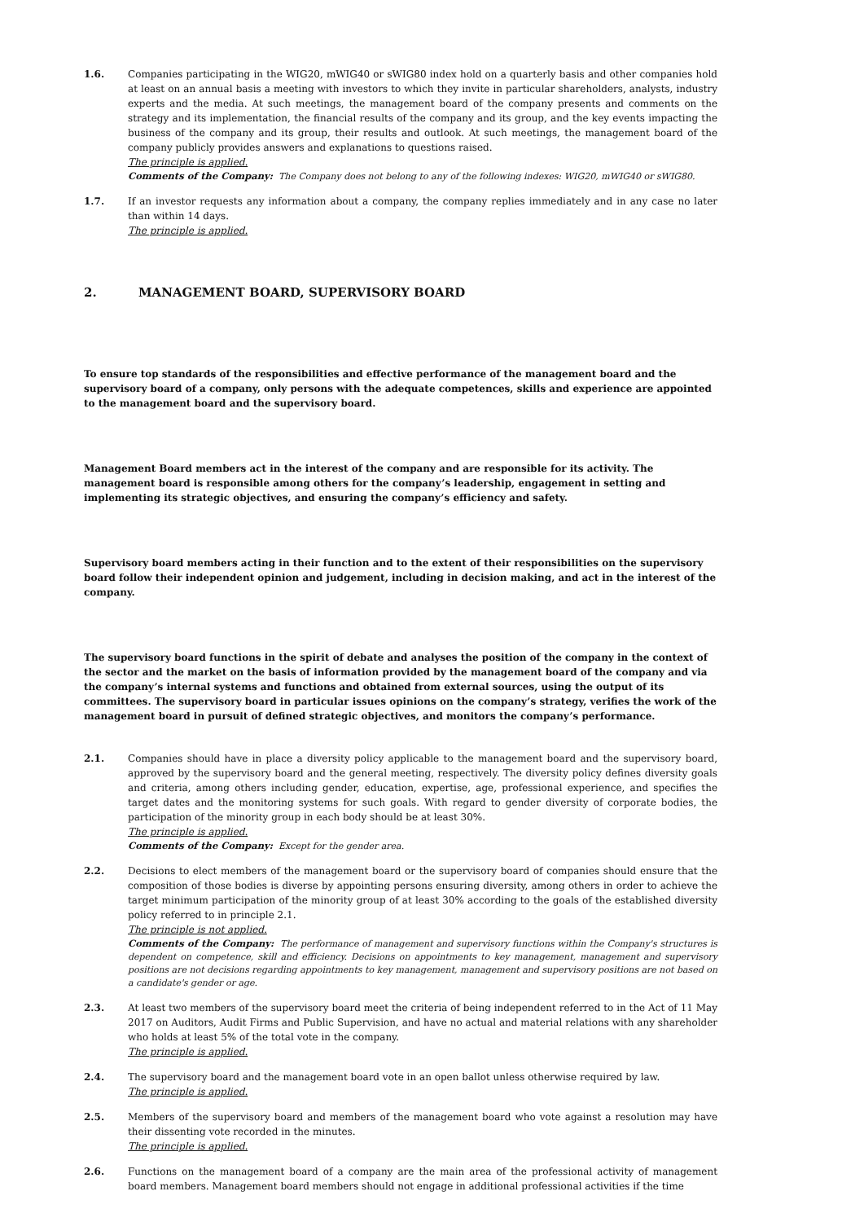1.6. Companies participating in the WIG20, mWIG40 or sWIG80 index hold on a quarterly basis and other companies hold at least on an annual basis a meeting with investors to which they invite in particular shareholders, analysts, industry experts and the media. At such meetings, the management board of the company presents and comments on the strategy and its implementation, the financial results of the company and its group, and the key events impacting the business of the company and its group, their results and outlook. At such meetings, the management board of the company publicly provides answers and explanations to questions raised.
The principle is applied.
Comments of the Company: The Company does not belong to any of the following indexes: WIG20, mWIG40 or sWIG80.
1.7. If an investor requests any information about a company, the company replies immediately and in any case no later than within 14 days.
The principle is applied.
2. MANAGEMENT BOARD, SUPERVISORY BOARD
To ensure top standards of the responsibilities and effective performance of the management board and the supervisory board of a company, only persons with the adequate competences, skills and experience are appointed to the management board and the supervisory board.
Management Board members act in the interest of the company and are responsible for its activity. The management board is responsible among others for the company’s leadership, engagement in setting and implementing its strategic objectives, and ensuring the company’s efficiency and safety.
Supervisory board members acting in their function and to the extent of their responsibilities on the supervisory board follow their independent opinion and judgement, including in decision making, and act in the interest of the company.
The supervisory board functions in the spirit of debate and analyses the position of the company in the context of the sector and the market on the basis of information provided by the management board of the company and via the company’s internal systems and functions and obtained from external sources, using the output of its committees. The supervisory board in particular issues opinions on the company’s strategy, verifies the work of the management board in pursuit of defined strategic objectives, and monitors the company’s performance.
2.1. Companies should have in place a diversity policy applicable to the management board and the supervisory board, approved by the supervisory board and the general meeting, respectively. The diversity policy defines diversity goals and criteria, among others including gender, education, expertise, age, professional experience, and specifies the target dates and the monitoring systems for such goals. With regard to gender diversity of corporate bodies, the participation of the minority group in each body should be at least 30%.
The principle is applied.
Comments of the Company: Except for the gender area.
2.2. Decisions to elect members of the management board or the supervisory board of companies should ensure that the composition of those bodies is diverse by appointing persons ensuring diversity, among others in order to achieve the target minimum participation of the minority group of at least 30% according to the goals of the established diversity policy referred to in principle 2.1.
The principle is not applied.
Comments of the Company: The performance of management and supervisory functions within the Company's structures is dependent on competence, skill and efficiency. Decisions on appointments to key management, management and supervisory positions are not decisions regarding appointments to key management, management and supervisory positions are not based on a candidate's gender or age.
2.3. At least two members of the supervisory board meet the criteria of being independent referred to in the Act of 11 May 2017 on Auditors, Audit Firms and Public Supervision, and have no actual and material relations with any shareholder who holds at least 5% of the total vote in the company.
The principle is applied.
2.4. The supervisory board and the management board vote in an open ballot unless otherwise required by law.
The principle is applied.
2.5. Members of the supervisory board and members of the management board who vote against a resolution may have their dissenting vote recorded in the minutes.
The principle is applied.
2.6. Functions on the management board of a company are the main area of the professional activity of management board members. Management board members should not engage in additional professional activities if the time